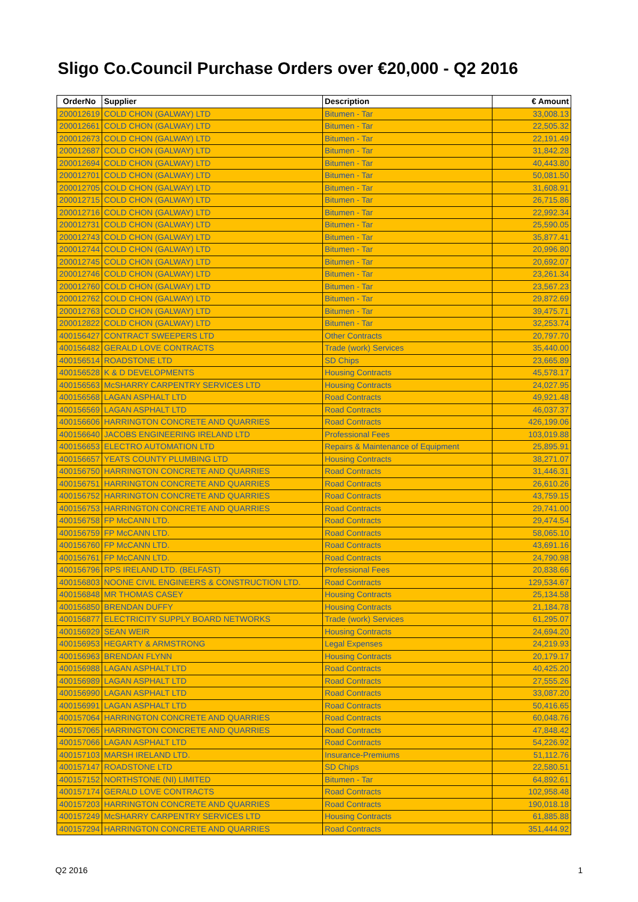Sligo Co.Council Purchase Orders over €20,000 - Q2 2016
| OrderNo | Supplier | Description | € Amount |
| --- | --- | --- | --- |
| 200012619 | COLD CHON (GALWAY) LTD | Bitumen - Tar | 33,008.13 |
| 200012661 | COLD CHON (GALWAY) LTD | Bitumen - Tar | 22,505.32 |
| 200012673 | COLD CHON (GALWAY) LTD | Bitumen - Tar | 22,191.49 |
| 200012687 | COLD CHON (GALWAY) LTD | Bitumen - Tar | 31,842.28 |
| 200012694 | COLD CHON (GALWAY) LTD | Bitumen - Tar | 40,443.80 |
| 200012701 | COLD CHON (GALWAY) LTD | Bitumen - Tar | 50,081.50 |
| 200012705 | COLD CHON (GALWAY) LTD | Bitumen - Tar | 31,608.91 |
| 200012715 | COLD CHON (GALWAY) LTD | Bitumen - Tar | 26,715.86 |
| 200012716 | COLD CHON (GALWAY) LTD | Bitumen - Tar | 22,992.34 |
| 200012731 | COLD CHON (GALWAY) LTD | Bitumen - Tar | 25,590.05 |
| 200012743 | COLD CHON (GALWAY) LTD | Bitumen - Tar | 35,877.41 |
| 200012744 | COLD CHON (GALWAY) LTD | Bitumen - Tar | 20,996.80 |
| 200012745 | COLD CHON (GALWAY) LTD | Bitumen - Tar | 20,692.07 |
| 200012746 | COLD CHON (GALWAY) LTD | Bitumen - Tar | 23,261.34 |
| 200012760 | COLD CHON (GALWAY) LTD | Bitumen - Tar | 23,567.23 |
| 200012762 | COLD CHON (GALWAY) LTD | Bitumen - Tar | 29,872.69 |
| 200012763 | COLD CHON (GALWAY) LTD | Bitumen - Tar | 39,475.71 |
| 200012822 | COLD CHON (GALWAY) LTD | Bitumen - Tar | 32,253.74 |
| 400156427 | CONTRACT SWEEPERS LTD | Other Contracts | 20,797.70 |
| 400156482 | GERALD LOVE CONTRACTS | Trade (work) Services | 35,440.00 |
| 400156514 | ROADSTONE LTD | SD Chips | 23,665.89 |
| 400156528 | K & D DEVELOPMENTS | Housing Contracts | 45,578.17 |
| 400156563 | McSHARRY CARPENTRY SERVICES LTD | Housing Contracts | 24,027.95 |
| 400156568 | LAGAN ASPHALT LTD | Road Contracts | 49,921.48 |
| 400156569 | LAGAN ASPHALT LTD | Road Contracts | 46,037.37 |
| 400156606 | HARRINGTON CONCRETE AND QUARRIES | Road Contracts | 426,199.06 |
| 400156640 | JACOBS ENGINEERING IRELAND LTD | Professional Fees | 103,019.88 |
| 400156653 | ELECTRO AUTOMATION LTD | Repairs & Maintenance of Equipment | 25,895.91 |
| 400156657 | YEATS COUNTY PLUMBING LTD | Housing Contracts | 38,271.07 |
| 400156750 | HARRINGTON CONCRETE AND QUARRIES | Road Contracts | 31,446.31 |
| 400156751 | HARRINGTON CONCRETE AND QUARRIES | Road Contracts | 26,610.26 |
| 400156752 | HARRINGTON CONCRETE AND QUARRIES | Road Contracts | 43,759.15 |
| 400156753 | HARRINGTON CONCRETE AND QUARRIES | Road Contracts | 29,741.00 |
| 400156758 | FP McCANN LTD. | Road Contracts | 29,474.54 |
| 400156759 | FP McCANN LTD. | Road Contracts | 58,065.10 |
| 400156760 | FP McCANN LTD. | Road Contracts | 43,691.16 |
| 400156761 | FP McCANN LTD. | Road Contracts | 24,790.98 |
| 400156796 | RPS IRELAND LTD. (BELFAST) | Professional Fees | 20,838.66 |
| 400156803 | NOONE CIVIL ENGINEERS & CONSTRUCTION LTD. | Road Contracts | 129,534.67 |
| 400156848 | MR THOMAS CASEY | Housing Contracts | 25,134.58 |
| 400156850 | BRENDAN DUFFY | Housing Contracts | 21,184.78 |
| 400156877 | ELECTRICITY SUPPLY BOARD NETWORKS | Trade (work) Services | 61,295.07 |
| 400156929 | SEAN WEIR | Housing Contracts | 24,694.20 |
| 400156953 | HEGARTY & ARMSTRONG | Legal Expenses | 24,219.93 |
| 400156963 | BRENDAN FLYNN | Housing Contracts | 20,179.17 |
| 400156988 | LAGAN ASPHALT LTD | Road Contracts | 40,425.20 |
| 400156989 | LAGAN ASPHALT LTD | Road Contracts | 27,555.26 |
| 400156990 | LAGAN ASPHALT LTD | Road Contracts | 33,087.20 |
| 400156991 | LAGAN ASPHALT LTD | Road Contracts | 50,416.65 |
| 400157064 | HARRINGTON CONCRETE AND QUARRIES | Road Contracts | 60,048.76 |
| 400157065 | HARRINGTON CONCRETE AND QUARRIES | Road Contracts | 47,848.42 |
| 400157066 | LAGAN ASPHALT LTD | Road Contracts | 54,226.92 |
| 400157103 | MARSH IRELAND LTD. | Insurance-Premiums | 51,112.76 |
| 400157147 | ROADSTONE LTD | SD Chips | 22,580.51 |
| 400157152 | NORTHSTONE (NI) LIMITED | Bitumen - Tar | 64,892.61 |
| 400157174 | GERALD LOVE CONTRACTS | Road Contracts | 102,958.48 |
| 400157203 | HARRINGTON CONCRETE AND QUARRIES | Road Contracts | 190,018.18 |
| 400157249 | McSHARRY CARPENTRY SERVICES LTD | Housing Contracts | 61,885.88 |
| 400157294 | HARRINGTON CONCRETE AND QUARRIES | Road Contracts | 351,444.92 |
Q2 2016 1